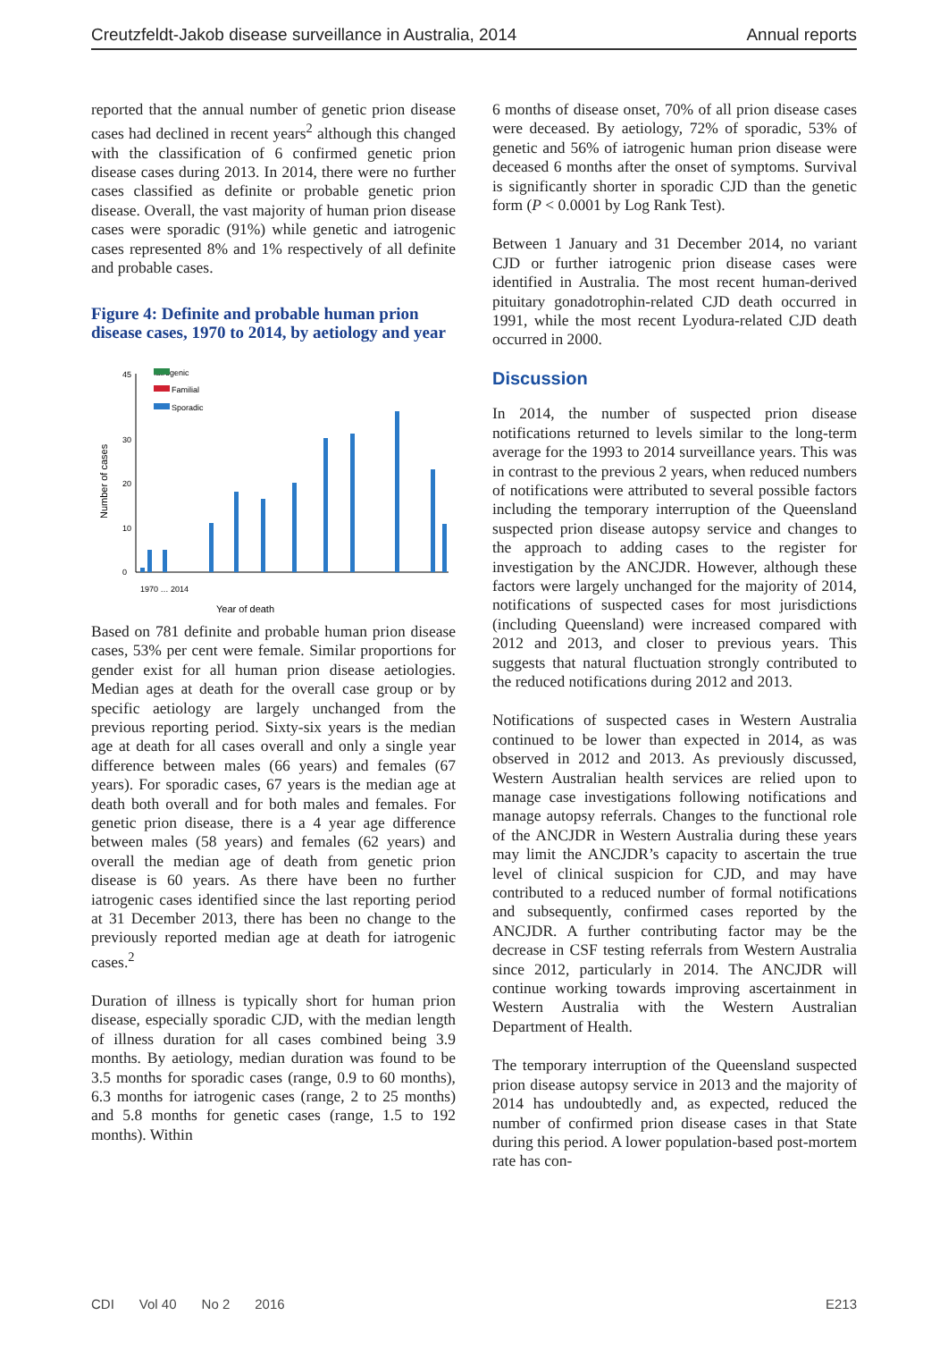Creutzfeldt-Jakob disease surveillance in Australia, 2014 Annual reports
reported that the annual number of genetic prion disease cases had declined in recent years<sup>2</sup> although this changed with the classification of 6 confirmed genetic prion disease cases during 2013. In 2014, there were no further cases classified as definite or probable genetic prion disease. Overall, the vast majority of human prion disease cases were sporadic (91%) while genetic and iatrogenic cases represented 8% and 1% respectively of all definite and probable cases.
Figure 4: Definite and probable human prion disease cases, 1970 to 2014, by aetiology and year
Iatrogenic
Familial
Sporadic
0
10
20
30
45
Number of cases
Year of death
1970 … 2014
Based on 781 definite and probable human prion disease cases, 53% per cent were female. Similar proportions for gender exist for all human prion disease aetiologies. Median ages at death for the overall case group or by specific aetiology are largely unchanged from the previous reporting period. Sixty-six years is the median age at death for all cases overall and only a single year difference between males (66 years) and females (67 years). For sporadic cases, 67 years is the median age at death both overall and for both males and females. For genetic prion disease, there is a 4 year age difference between males (58 years) and females (62 years) and overall the median age of death from genetic prion disease is 60 years. As there have been no further iatrogenic cases identified since the last reporting period at 31 December 2013, there has been no change to the previously reported median age at death for iatrogenic cases.<sup>2</sup>
Duration of illness is typically short for human prion disease, especially sporadic CJD, with the median length of illness duration for all cases combined being 3.9 months. By aetiology, median duration was found to be 3.5 months for sporadic cases (range, 0.9 to 60 months), 6.3 months for iatrogenic cases (range, 2 to 25 months) and 5.8 months for genetic cases (range, 1.5 to 192 months). Within
6 months of disease onset, 70% of all prion disease cases were deceased. By aetiology, 72% of sporadic, 53% of genetic and 56% of iatrogenic human prion disease were deceased 6 months after the onset of symptoms. Survival is significantly shorter in sporadic CJD than the genetic form (P < 0.0001 by Log Rank Test).
Between 1 January and 31 December 2014, no variant CJD or further iatrogenic prion disease cases were identified in Australia. The most recent human-derived pituitary gonadotrophin-related CJD death occurred in 1991, while the most recent Lyodura-related CJD death occurred in 2000.
Discussion
In 2014, the number of suspected prion disease notifications returned to levels similar to the long-term average for the 1993 to 2014 surveillance years. This was in contrast to the previous 2 years, when reduced numbers of notifications were attributed to several possible factors including the temporary interruption of the Queensland suspected prion disease autopsy service and changes to the approach to adding cases to the register for investigation by the ANCJDR. However, although these factors were largely unchanged for the majority of 2014, notifications of suspected cases for most jurisdictions (including Queensland) were increased compared with 2012 and 2013, and closer to previous years. This suggests that natural fluctuation strongly contributed to the reduced notifications during 2012 and 2013.
Notifications of suspected cases in Western Australia continued to be lower than expected in 2014, as was observed in 2012 and 2013. As previously discussed, Western Australian health services are relied upon to manage case investigations following notifications and manage autopsy referrals. Changes to the functional role of the ANCJDR in Western Australia during these years may limit the ANCJDR’s capacity to ascertain the true level of clinical suspicion for CJD, and may have contributed to a reduced number of formal notifications and subsequently, confirmed cases reported by the ANCJDR. A further contributing factor may be the decrease in CSF testing referrals from Western Australia since 2012, particularly in 2014. The ANCJDR will continue working towards improving ascertainment in Western Australia with the Western Australian Department of Health.
The temporary interruption of the Queensland suspected prion disease autopsy service in 2013 and the majority of 2014 has undoubtedly and, as expected, reduced the number of confirmed prion disease cases in that State during this period. A lower population-based post-mortem rate has con-
CDI Vol 40 No 2 2016 E213